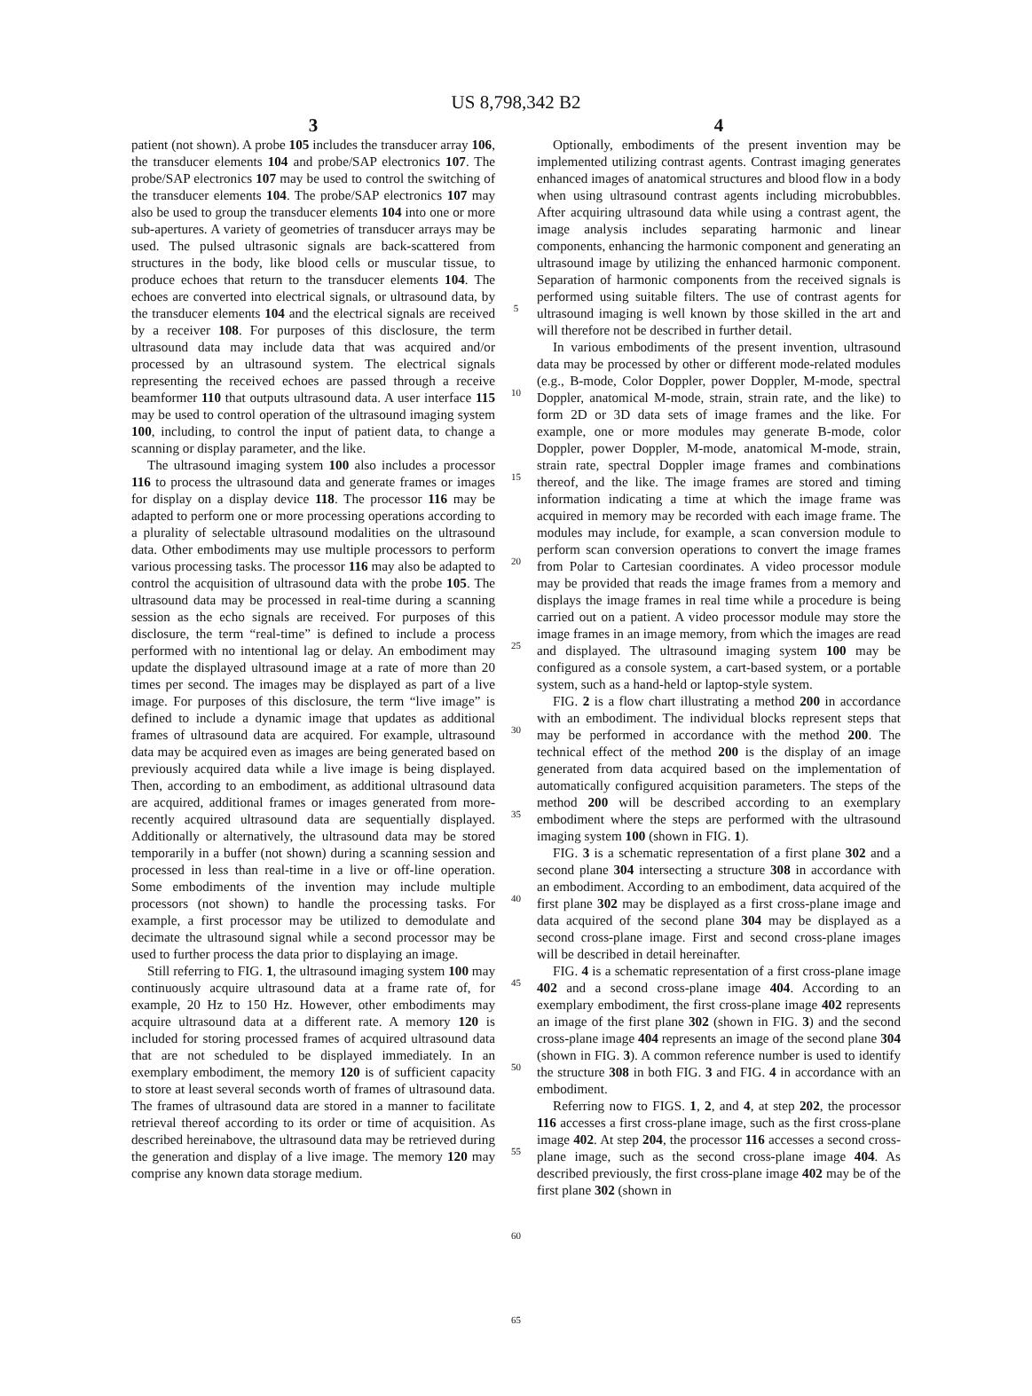US 8,798,342 B2
3
patient (not shown). A probe 105 includes the transducer array 106, the transducer elements 104 and probe/SAP electronics 107. The probe/SAP electronics 107 may be used to control the switching of the transducer elements 104. The probe/SAP electronics 107 may also be used to group the transducer elements 104 into one or more sub-apertures. A variety of geometries of transducer arrays may be used. The pulsed ultrasonic signals are back-scattered from structures in the body, like blood cells or muscular tissue, to produce echoes that return to the transducer elements 104. The echoes are converted into electrical signals, or ultrasound data, by the transducer elements 104 and the electrical signals are received by a receiver 108. For purposes of this disclosure, the term ultrasound data may include data that was acquired and/or processed by an ultrasound system. The electrical signals representing the received echoes are passed through a receive beamformer 110 that outputs ultrasound data. A user interface 115 may be used to control operation of the ultrasound imaging system 100, including, to control the input of patient data, to change a scanning or display parameter, and the like.
The ultrasound imaging system 100 also includes a processor 116 to process the ultrasound data and generate frames or images for display on a display device 118. The processor 116 may be adapted to perform one or more processing operations according to a plurality of selectable ultrasound modalities on the ultrasound data. Other embodiments may use multiple processors to perform various processing tasks. The processor 116 may also be adapted to control the acquisition of ultrasound data with the probe 105. The ultrasound data may be processed in real-time during a scanning session as the echo signals are received. For purposes of this disclosure, the term “real-time” is defined to include a process performed with no intentional lag or delay. An embodiment may update the displayed ultrasound image at a rate of more than 20 times per second. The images may be displayed as part of a live image. For purposes of this disclosure, the term “live image” is defined to include a dynamic image that updates as additional frames of ultrasound data are acquired. For example, ultrasound data may be acquired even as images are being generated based on previously acquired data while a live image is being displayed. Then, according to an embodiment, as additional ultrasound data are acquired, additional frames or images generated from more-recently acquired ultrasound data are sequentially displayed. Additionally or alternatively, the ultrasound data may be stored temporarily in a buffer (not shown) during a scanning session and processed in less than real-time in a live or off-line operation. Some embodiments of the invention may include multiple processors (not shown) to handle the processing tasks. For example, a first processor may be utilized to demodulate and decimate the ultrasound signal while a second processor may be used to further process the data prior to displaying an image.
Still referring to FIG. 1, the ultrasound imaging system 100 may continuously acquire ultrasound data at a frame rate of, for example, 20 Hz to 150 Hz. However, other embodiments may acquire ultrasound data at a different rate. A memory 120 is included for storing processed frames of acquired ultrasound data that are not scheduled to be displayed immediately. In an exemplary embodiment, the memory 120 is of sufficient capacity to store at least several seconds worth of frames of ultrasound data. The frames of ultrasound data are stored in a manner to facilitate retrieval thereof according to its order or time of acquisition. As described hereinabove, the ultrasound data may be retrieved during the generation and display of a live image. The memory 120 may comprise any known data storage medium.
5
10
15
20
25
30
35
40
45
50
55
60
65
4
Optionally, embodiments of the present invention may be implemented utilizing contrast agents. Contrast imaging generates enhanced images of anatomical structures and blood flow in a body when using ultrasound contrast agents including microbubbles. After acquiring ultrasound data while using a contrast agent, the image analysis includes separating harmonic and linear components, enhancing the harmonic component and generating an ultrasound image by utilizing the enhanced harmonic component. Separation of harmonic components from the received signals is performed using suitable filters. The use of contrast agents for ultrasound imaging is well known by those skilled in the art and will therefore not be described in further detail.
In various embodiments of the present invention, ultrasound data may be processed by other or different mode-related modules (e.g., B-mode, Color Doppler, power Doppler, M-mode, spectral Doppler, anatomical M-mode, strain, strain rate, and the like) to form 2D or 3D data sets of image frames and the like. For example, one or more modules may generate B-mode, color Doppler, power Doppler, M-mode, anatomical M-mode, strain, strain rate, spectral Doppler image frames and combinations thereof, and the like. The image frames are stored and timing information indicating a time at which the image frame was acquired in memory may be recorded with each image frame. The modules may include, for example, a scan conversion module to perform scan conversion operations to convert the image frames from Polar to Cartesian coordinates. A video processor module may be provided that reads the image frames from a memory and displays the image frames in real time while a procedure is being carried out on a patient. A video processor module may store the image frames in an image memory, from which the images are read and displayed. The ultrasound imaging system 100 may be configured as a console system, a cart-based system, or a portable system, such as a hand-held or laptop-style system.
FIG. 2 is a flow chart illustrating a method 200 in accordance with an embodiment. The individual blocks represent steps that may be performed in accordance with the method 200. The technical effect of the method 200 is the display of an image generated from data acquired based on the implementation of automatically configured acquisition parameters. The steps of the method 200 will be described according to an exemplary embodiment where the steps are performed with the ultrasound imaging system 100 (shown in FIG. 1).
FIG. 3 is a schematic representation of a first plane 302 and a second plane 304 intersecting a structure 308 in accordance with an embodiment. According to an embodiment, data acquired of the first plane 302 may be displayed as a first cross-plane image and data acquired of the second plane 304 may be displayed as a second cross-plane image. First and second cross-plane images will be described in detail hereinafter.
FIG. 4 is a schematic representation of a first cross-plane image 402 and a second cross-plane image 404. According to an exemplary embodiment, the first cross-plane image 402 represents an image of the first plane 302 (shown in FIG. 3) and the second cross-plane image 404 represents an image of the second plane 304 (shown in FIG. 3). A common reference number is used to identify the structure 308 in both FIG. 3 and FIG. 4 in accordance with an embodiment.
Referring now to FIGS. 1, 2, and 4, at step 202, the processor 116 accesses a first cross-plane image, such as the first cross-plane image 402. At step 204, the processor 116 accesses a second cross-plane image, such as the second cross-plane image 404. As described previously, the first cross-plane image 402 may be of the first plane 302 (shown in